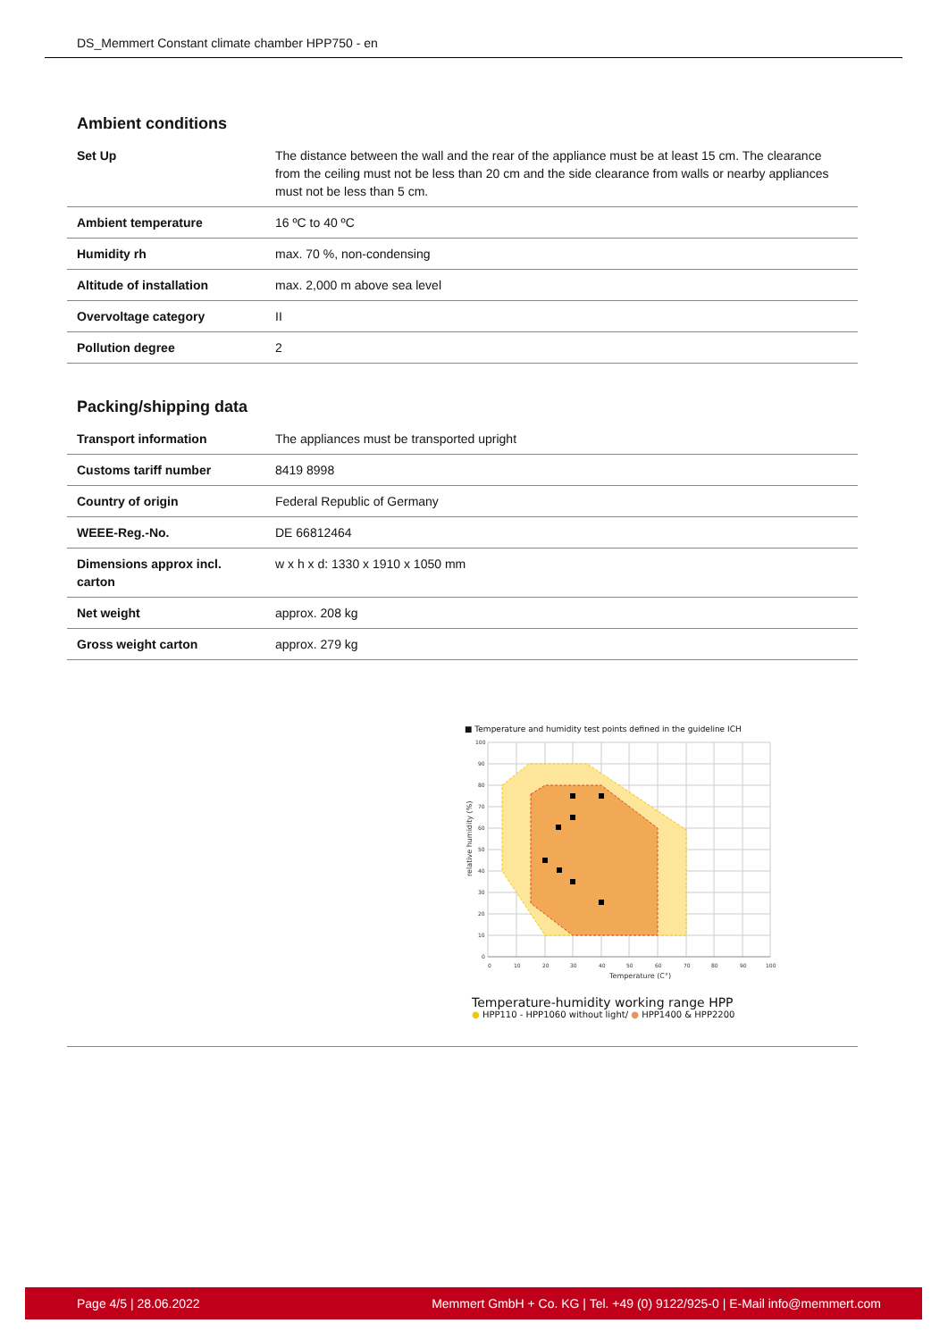DS_Memmert Constant climate chamber HPP750 - en
Ambient conditions
| Set Up | The distance between the wall and the rear of the appliance must be at least 15 cm. The clearance from the ceiling must not be less than 20 cm and the side clearance from walls or nearby appliances must not be less than 5 cm. |
| Ambient temperature | 16 ºC to 40 ºC |
| Humidity rh | max. 70 %, non-condensing |
| Altitude of installation | max. 2,000 m above sea level |
| Overvoltage category | II |
| Pollution degree | 2 |
Packing/shipping data
| Transport information | The appliances must be transported upright |
| Customs tariff number | 8419 8998 |
| Country of origin | Federal Republic of Germany |
| WEEE-Reg.-No. | DE 66812464 |
| Dimensions approx incl. carton | w x h x d: 1330 x 1910 x 1050 mm |
| Net weight | approx. 208 kg |
| Gross weight carton | approx. 279 kg |
■ Temperature and humidity test points defined in the guideline ICH
0
10
20
30
40
50
60
70
80
90
100
100
90
80
70
60
50
40
30
20
10
0
Temperature (C°)
relative humidity (%)
Temperature-humidity working range HPP
● HPP110 - HPP1060 without light/ ● HPP1400 & HPP2200
Page 4/5 | 28.06.2022 Memmert GmbH + Co. KG | Tel. +49 (0) 9122/925-0 | E-Mail info@memmert.com